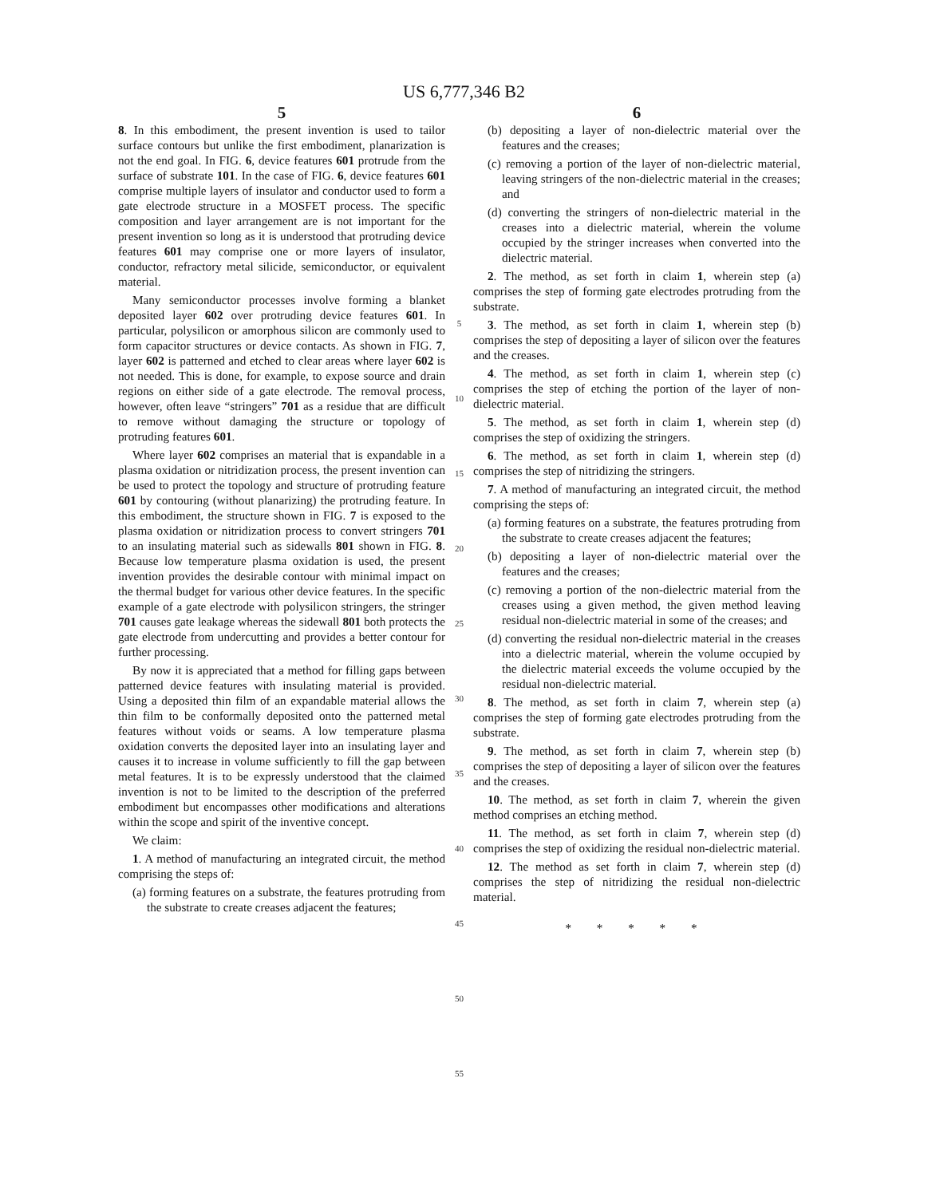US 6,777,346 B2
5
8. In this embodiment, the present invention is used to tailor surface contours but unlike the first embodiment, planarization is not the end goal. In FIG. 6, device features 601 protrude from the surface of substrate 101. In the case of FIG. 6, device features 601 comprise multiple layers of insulator and conductor used to form a gate electrode structure in a MOSFET process. The specific composition and layer arrangement are is not important for the present invention so long as it is understood that protruding device features 601 may comprise one or more layers of insulator, conductor, refractory metal silicide, semiconductor, or equivalent material.
Many semiconductor processes involve forming a blanket deposited layer 602 over protruding device features 601. In particular, polysilicon or amorphous silicon are commonly used to form capacitor structures or device contacts. As shown in FIG. 7, layer 602 is patterned and etched to clear areas where layer 602 is not needed. This is done, for example, to expose source and drain regions on either side of a gate electrode. The removal process, however, often leave “stringers” 701 as a residue that are difficult to remove without damaging the structure or topology of protruding features 601.
Where layer 602 comprises an material that is expandable in a plasma oxidation or nitridization process, the present invention can be used to protect the topology and structure of protruding feature 601 by contouring (without planarizing) the protruding feature. In this embodiment, the structure shown in FIG. 7 is exposed to the plasma oxidation or nitridization process to convert stringers 701 to an insulating material such as sidewalls 801 shown in FIG. 8. Because low temperature plasma oxidation is used, the present invention provides the desirable contour with minimal impact on the thermal budget for various other device features. In the specific example of a gate electrode with polysilicon stringers, the stringer 701 causes gate leakage whereas the sidewall 801 both protects the gate electrode from undercutting and provides a better contour for further processing.
By now it is appreciated that a method for filling gaps between patterned device features with insulating material is provided. Using a deposited thin film of an expandable material allows the thin film to be conformally deposited onto the patterned metal features without voids or seams. A low temperature plasma oxidation converts the deposited layer into an insulating layer and causes it to increase in volume sufficiently to fill the gap between metal features. It is to be expressly understood that the claimed invention is not to be limited to the description of the preferred embodiment but encompasses other modifications and alterations within the scope and spirit of the inventive concept.
We claim:
1. A method of manufacturing an integrated circuit, the method comprising the steps of:
(a) forming features on a substrate, the features protruding from the substrate to create creases adjacent the features;
5
10
15
20
25
30
35
40
45
50
55
6
(b) depositing a layer of non-dielectric material over the features and the creases;
(c) removing a portion of the layer of non-dielectric material, leaving stringers of the non-dielectric material in the creases; and
(d) converting the stringers of non-dielectric material in the creases into a dielectric material, wherein the volume occupied by the stringer increases when converted into the dielectric material.
2. The method, as set forth in claim 1, wherein step (a) comprises the step of forming gate electrodes protruding from the substrate.
3. The method, as set forth in claim 1, wherein step (b) comprises the step of depositing a layer of silicon over the features and the creases.
4. The method, as set forth in claim 1, wherein step (c) comprises the step of etching the portion of the layer of non-dielectric material.
5. The method, as set forth in claim 1, wherein step (d) comprises the step of oxidizing the stringers.
6. The method, as set forth in claim 1, wherein step (d) comprises the step of nitridizing the stringers.
7. A method of manufacturing an integrated circuit, the method comprising the steps of:
(a) forming features on a substrate, the features protruding from the substrate to create creases adjacent the features;
(b) depositing a layer of non-dielectric material over the features and the creases;
(c) removing a portion of the non-dielectric material from the creases using a given method, the given method leaving residual non-dielectric material in some of the creases; and
(d) converting the residual non-dielectric material in the creases into a dielectric material, wherein the volume occupied by the dielectric material exceeds the volume occupied by the residual non-dielectric material.
8. The method, as set forth in claim 7, wherein step (a) comprises the step of forming gate electrodes protruding from the substrate.
9. The method, as set forth in claim 7, wherein step (b) comprises the step of depositing a layer of silicon over the features and the creases.
10. The method, as set forth in claim 7, wherein the given method comprises an etching method.
11. The method, as set forth in claim 7, wherein step (d) comprises the step of oxidizing the residual non-dielectric material.
12. The method as set forth in claim 7, wherein step (d) comprises the step of nitridizing the residual non-dielectric material.
* * * * *